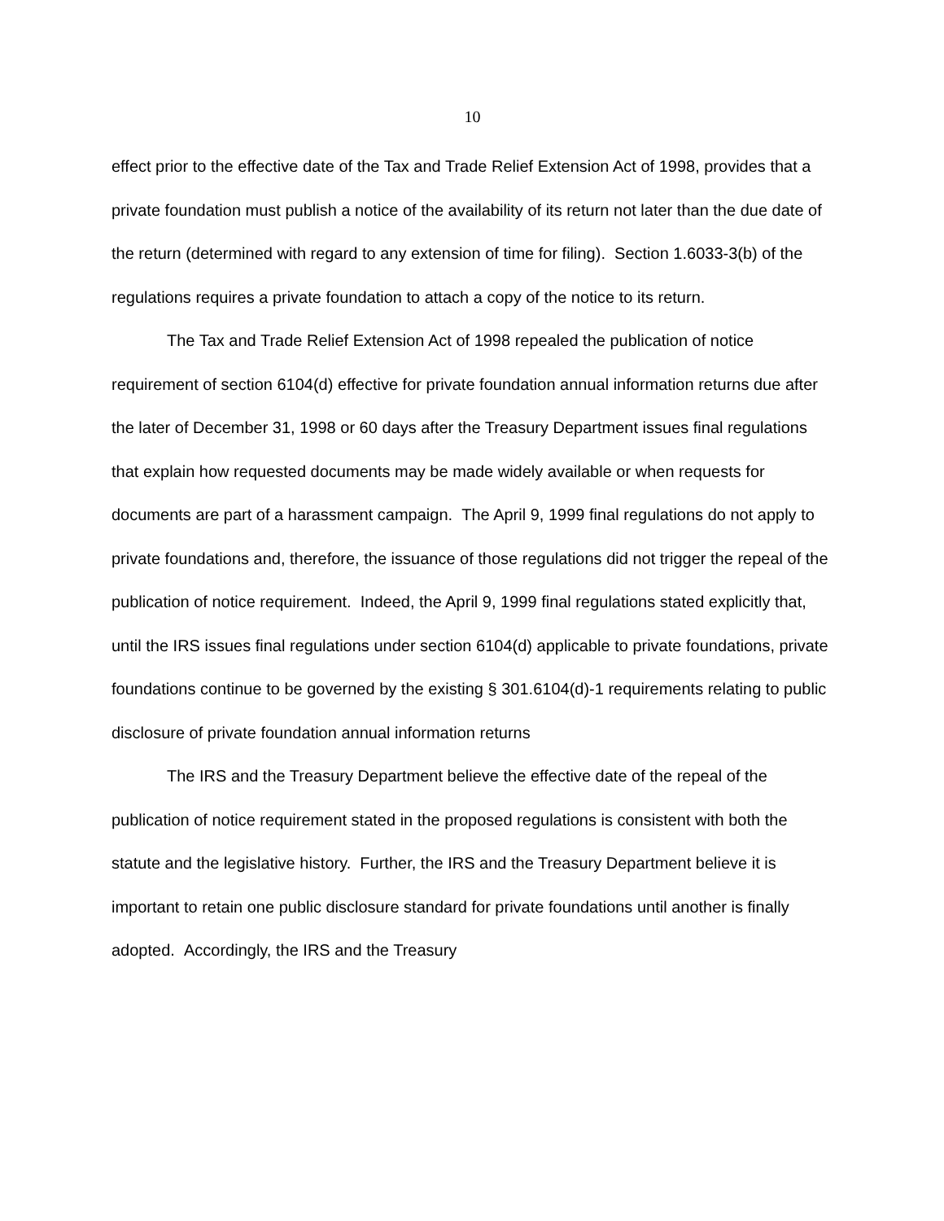10
effect prior to the effective date of the Tax and Trade Relief Extension Act of 1998, provides that a private foundation must publish a notice of the availability of its return not later than the due date of the return (determined with regard to any extension of time for filing). Section 1.6033-3(b) of the regulations requires a private foundation to attach a copy of the notice to its return.
The Tax and Trade Relief Extension Act of 1998 repealed the publication of notice requirement of section 6104(d) effective for private foundation annual information returns due after the later of December 31, 1998 or 60 days after the Treasury Department issues final regulations that explain how requested documents may be made widely available or when requests for documents are part of a harassment campaign. The April 9, 1999 final regulations do not apply to private foundations and, therefore, the issuance of those regulations did not trigger the repeal of the publication of notice requirement. Indeed, the April 9, 1999 final regulations stated explicitly that, until the IRS issues final regulations under section 6104(d) applicable to private foundations, private foundations continue to be governed by the existing § 301.6104(d)-1 requirements relating to public disclosure of private foundation annual information returns
The IRS and the Treasury Department believe the effective date of the repeal of the publication of notice requirement stated in the proposed regulations is consistent with both the statute and the legislative history. Further, the IRS and the Treasury Department believe it is important to retain one public disclosure standard for private foundations until another is finally adopted. Accordingly, the IRS and the Treasury